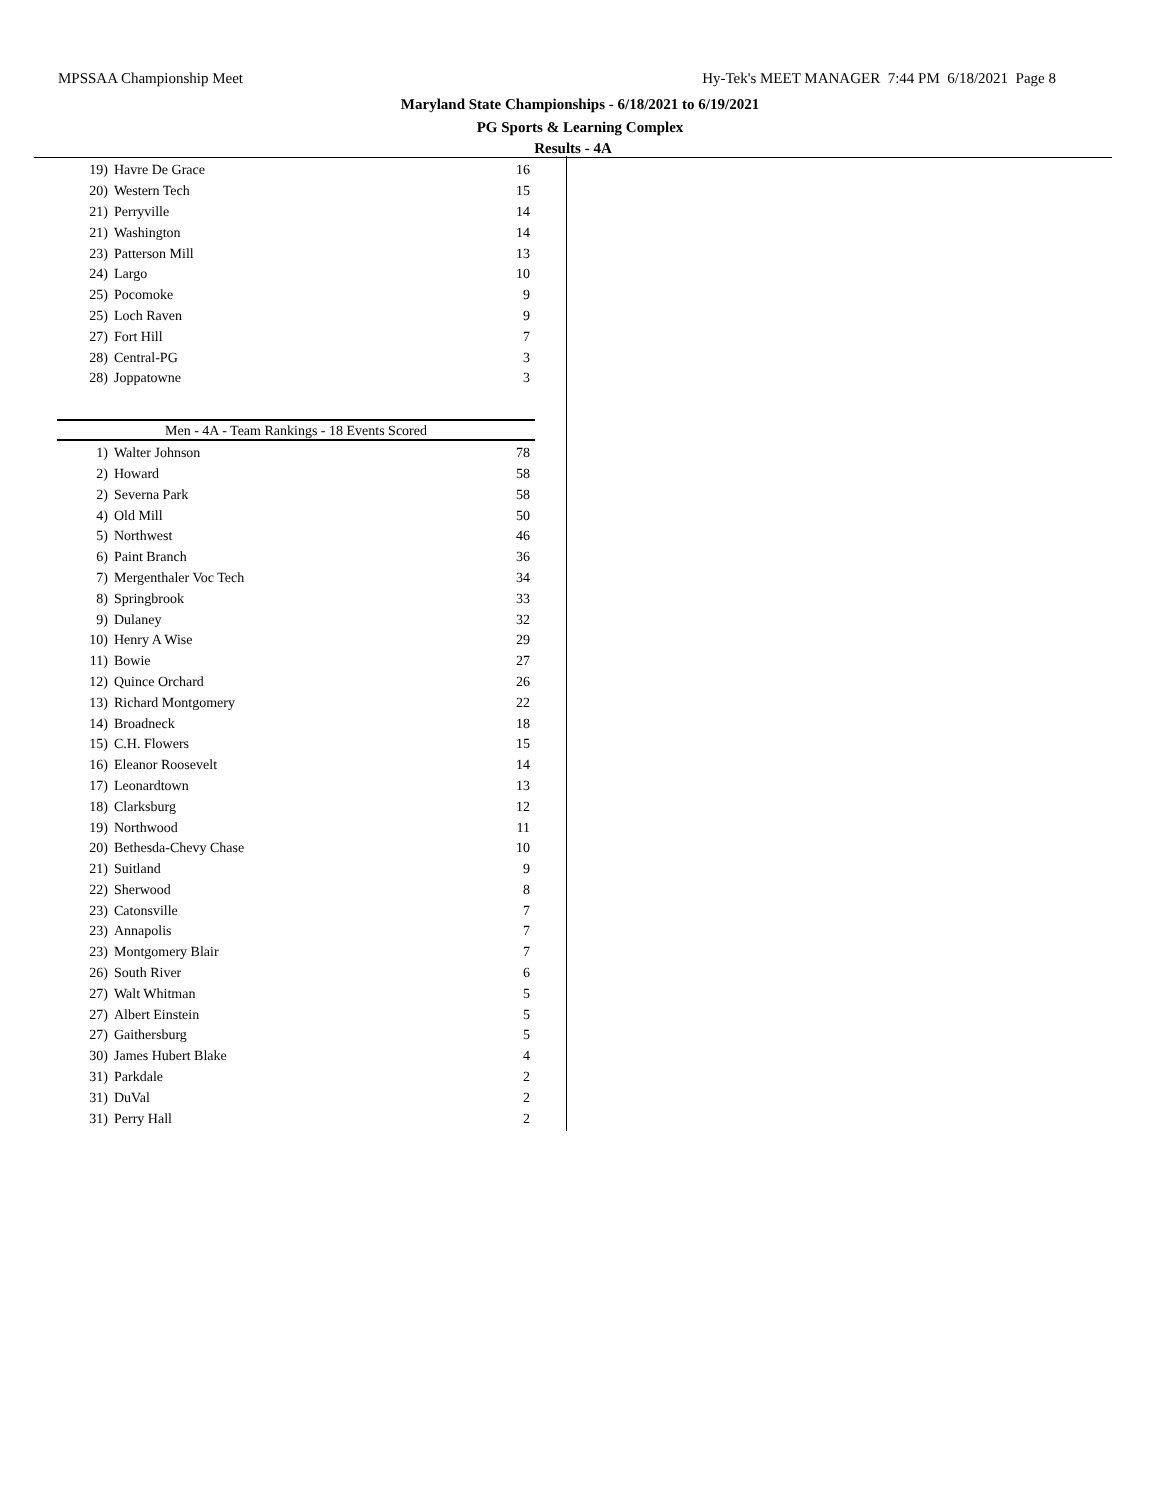MPSSAA Championship Meet Hy-Tek's MEET MANAGER 7:44 PM 6/18/2021 Page 8
Maryland State Championships - 6/18/2021 to 6/19/2021
PG Sports & Learning Complex
Results - 4A
| 19) | Havre De Grace | 16 |
| 20) | Western Tech | 15 |
| 21) | Perryville | 14 |
| 21) | Washington | 14 |
| 23) | Patterson Mill | 13 |
| 24) | Largo | 10 |
| 25) | Pocomoke | 9 |
| 25) | Loch Raven | 9 |
| 27) | Fort Hill | 7 |
| 28) | Central-PG | 3 |
| 28) | Joppatowne | 3 |
| Men - 4A - Team Rankings - 18 Events Scored |
| --- |
| 1) | Walter Johnson | 78 |
| 2) | Howard | 58 |
| 2) | Severna Park | 58 |
| 4) | Old Mill | 50 |
| 5) | Northwest | 46 |
| 6) | Paint Branch | 36 |
| 7) | Mergenthaler Voc Tech | 34 |
| 8) | Springbrook | 33 |
| 9) | Dulaney | 32 |
| 10) | Henry A Wise | 29 |
| 11) | Bowie | 27 |
| 12) | Quince Orchard | 26 |
| 13) | Richard Montgomery | 22 |
| 14) | Broadneck | 18 |
| 15) | C.H. Flowers | 15 |
| 16) | Eleanor Roosevelt | 14 |
| 17) | Leonardtown | 13 |
| 18) | Clarksburg | 12 |
| 19) | Northwood | 11 |
| 20) | Bethesda-Chevy Chase | 10 |
| 21) | Suitland | 9 |
| 22) | Sherwood | 8 |
| 23) | Catonsville | 7 |
| 23) | Annapolis | 7 |
| 23) | Montgomery Blair | 7 |
| 26) | South River | 6 |
| 27) | Walt Whitman | 5 |
| 27) | Albert Einstein | 5 |
| 27) | Gaithersburg | 5 |
| 30) | James Hubert Blake | 4 |
| 31) | Parkdale | 2 |
| 31) | DuVal | 2 |
| 31) | Perry Hall | 2 |